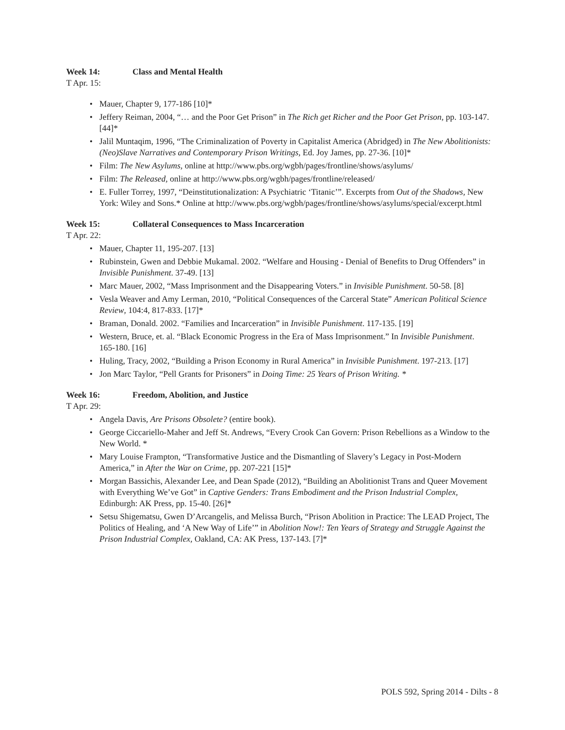Week 14: Class and Mental Health
T Apr. 15:
Mauer, Chapter 9, 177-186 [10]*
Jeffery Reiman, 2004, “… and the Poor Get Prison” in The Rich get Richer and the Poor Get Prison, pp. 103-147. [44]*
Jalil Muntaqim, 1996, “The Criminalization of Poverty in Capitalist America (Abridged) in The New Abolitionists: (Neo)Slave Narratives and Contemporary Prison Writings, Ed. Joy James, pp. 27-36. [10]*
Film: The New Asylums, online at http://www.pbs.org/wgbh/pages/frontline/shows/asylums/
Film: The Released, online at http://www.pbs.org/wgbh/pages/frontline/released/
E. Fuller Torrey, 1997, “Deinstitutionalization: A Psychiatric ‘Titanic’”. Excerpts from Out of the Shadows, New York: Wiley and Sons.* Online at http://www.pbs.org/wgbh/pages/frontline/shows/asylums/special/excerpt.html
Week 15: Collateral Consequences to Mass Incarceration
T Apr. 22:
Mauer, Chapter 11, 195-207. [13]
Rubinstein, Gwen and Debbie Mukamal. 2002. “Welfare and Housing - Denial of Benefits to Drug Offenders” in Invisible Punishment. 37-49. [13]
Marc Mauer, 2002, “Mass Imprisonment and the Disappearing Voters.” in Invisible Punishment. 50-58. [8]
Vesla Weaver and Amy Lerman, 2010, “Political Consequences of the Carceral State” American Political Science Review, 104:4, 817-833. [17]*
Braman, Donald. 2002. “Families and Incarceration” in Invisible Punishment. 117-135. [19]
Western, Bruce, et. al. “Black Economic Progress in the Era of Mass Imprisonment.” In Invisible Punishment. 165-180. [16]
Huling, Tracy, 2002, “Building a Prison Economy in Rural America” in Invisible Punishment. 197-213. [17]
Jon Marc Taylor, “Pell Grants for Prisoners” in Doing Time: 25 Years of Prison Writing. *
Week 16: Freedom, Abolition, and Justice
T Apr. 29:
Angela Davis, Are Prisons Obsolete? (entire book).
George Ciccariello-Maher and Jeff St. Andrews, “Every Crook Can Govern: Prison Rebellions as a Window to the New World. *
Mary Louise Frampton, “Transformative Justice and the Dismantling of Slavery’s Legacy in Post-Modern America,” in After the War on Crime, pp. 207-221 [15]*
Morgan Bassichis, Alexander Lee, and Dean Spade (2012), “Building an Abolitionist Trans and Queer Movement with Everything We’ve Got” in Captive Genders: Trans Embodiment and the Prison Industrial Complex, Edinburgh: AK Press, pp. 15-40. [26]*
Setsu Shigematsu, Gwen D’Arcangelis, and Melissa Burch, “Prison Abolition in Practice: The LEAD Project, The Politics of Healing, and ‘A New Way of Life’” in Abolition Now!: Ten Years of Strategy and Struggle Against the Prison Industrial Complex, Oakland, CA: AK Press, 137-143. [7]*
POLS 592, Spring 2014 - Dilts - 8